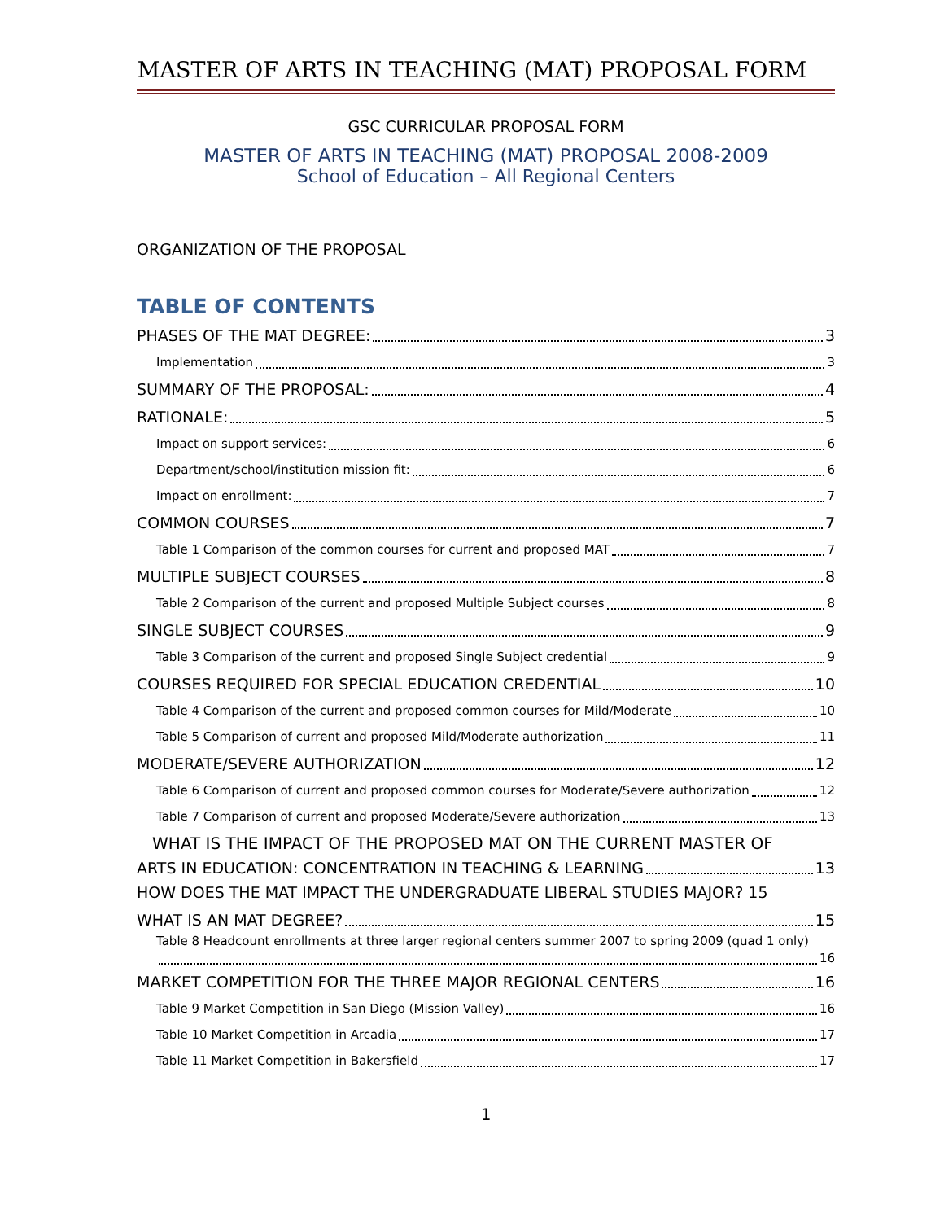MASTER OF ARTS IN TEACHING (MAT) PROPOSAL FORM
GSC CURRICULAR PROPOSAL FORM
MASTER OF ARTS IN TEACHING (MAT) PROPOSAL 2008-2009
School of Education – All Regional Centers
ORGANIZATION OF THE PROPOSAL
TABLE OF CONTENTS
PHASES OF THE MAT DEGREE: 3
Implementation 3
SUMMARY OF THE PROPOSAL: 4
RATIONALE: 5
Impact on support services: 6
Department/school/institution mission fit: 6
Impact on enrollment: 7
COMMON COURSES 7
Table 1 Comparison of the common courses for current and proposed MAT 7
MULTIPLE SUBJECT COURSES 8
Table 2 Comparison of the current and proposed Multiple Subject courses 8
SINGLE SUBJECT COURSES 9
Table 3 Comparison of the current and proposed Single Subject credential 9
COURSES REQUIRED FOR SPECIAL EDUCATION CREDENTIAL 10
Table 4 Comparison of the current and proposed common courses for Mild/Moderate 10
Table 5 Comparison of current and proposed Mild/Moderate authorization 11
MODERATE/SEVERE AUTHORIZATION 12
Table 6 Comparison of current and proposed common courses for Moderate/Severe authorization 12
Table 7 Comparison of current and proposed Moderate/Severe authorization 13
WHAT IS THE IMPACT OF THE PROPOSED MAT ON THE CURRENT MASTER OF
ARTS IN EDUCATION: CONCENTRATION IN TEACHING & LEARNING 13
HOW DOES THE MAT IMPACT THE UNDERGRADUATE LIBERAL STUDIES MAJOR? 15
WHAT IS AN MAT DEGREE? 15
Table 8 Headcount enrollments at three larger regional centers summer 2007 to spring 2009 (quad 1 only)
16
MARKET COMPETITION FOR THE THREE MAJOR REGIONAL CENTERS 16
Table 9 Market Competition in San Diego (Mission Valley) 16
Table 10 Market Competition in Arcadia 17
Table 11 Market Competition in Bakersfield 17
1